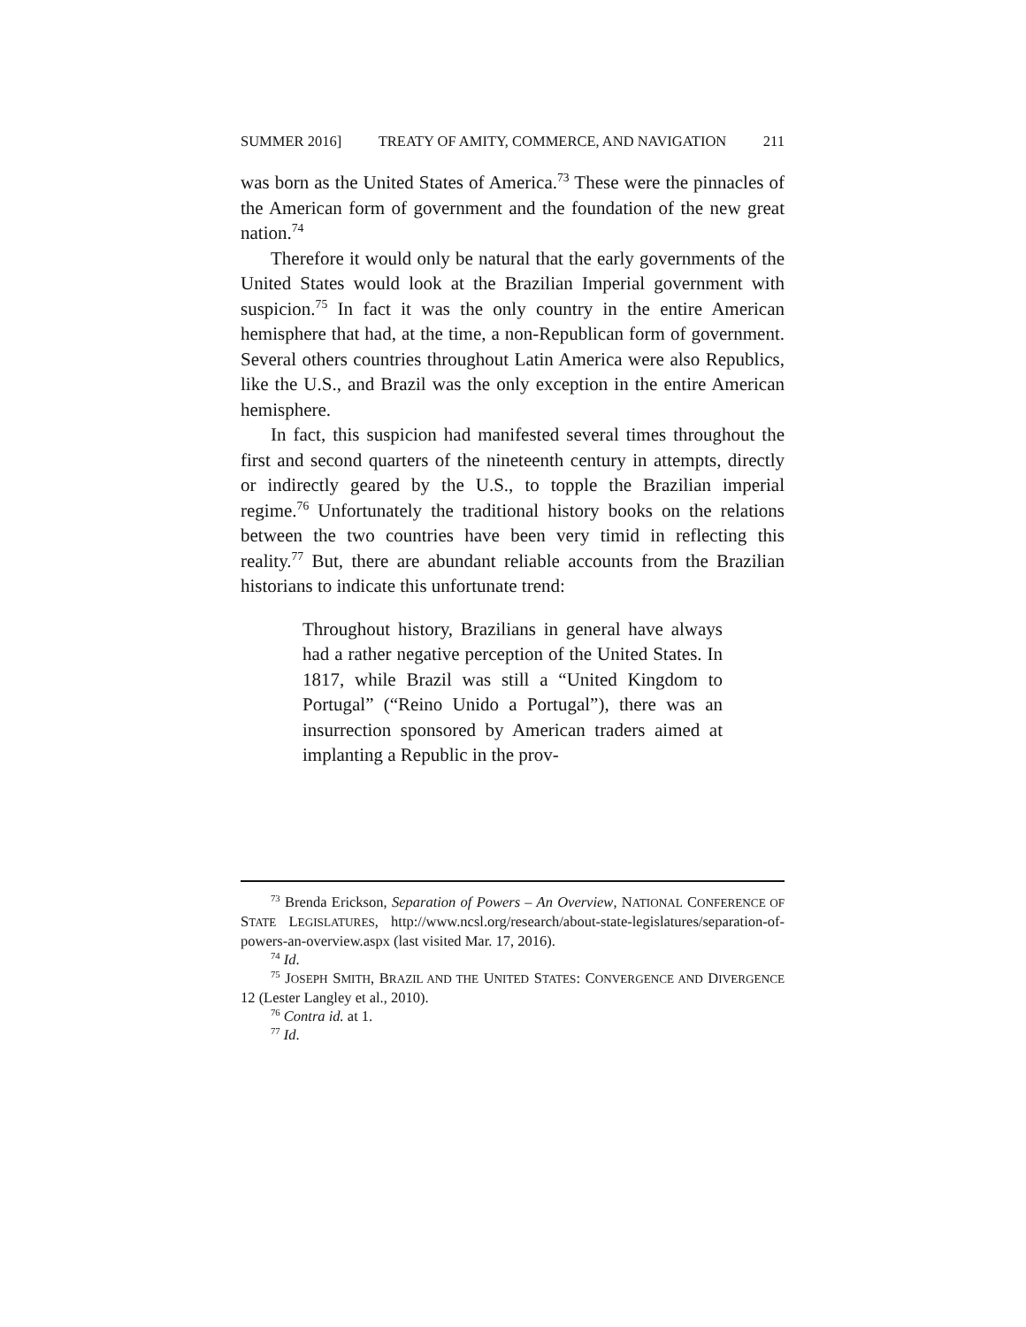SUMMER 2016] TREATY OF AMITY, COMMERCE, AND NAVIGATION 211
was born as the United States of America.<sup>73</sup> These were the pinnacles of the American form of government and the foundation of the new great nation.<sup>74</sup>
Therefore it would only be natural that the early governments of the United States would look at the Brazilian Imperial government with suspicion.<sup>75</sup> In fact it was the only country in the entire American hemisphere that had, at the time, a non-Republican form of government. Several others countries throughout Latin America were also Republics, like the U.S., and Brazil was the only exception in the entire American hemisphere.
In fact, this suspicion had manifested several times throughout the first and second quarters of the nineteenth century in attempts, directly or indirectly geared by the U.S., to topple the Brazilian imperial regime.<sup>76</sup> Unfortunately the traditional history books on the relations between the two countries have been very timid in reflecting this reality.<sup>77</sup> But, there are abundant reliable accounts from the Brazilian historians to indicate this unfortunate trend:
Throughout history, Brazilians in general have always had a rather negative perception of the United States. In 1817, while Brazil was still a “United Kingdom to Portugal” (“Reino Unido a Portugal”), there was an insurrection sponsored by American traders aimed at implanting a Republic in the prov-
<sup>73</sup> Brenda Erickson, Separation of Powers – An Overview, NATIONAL CONFERENCE OF STATE LEGISLATURES, http://www.ncsl.org/research/about-state-legislatures/separation-of-powers-an-overview.aspx (last visited Mar. 17, 2016).
<sup>74</sup> Id.
<sup>75</sup> JOSEPH SMITH, BRAZIL AND THE UNITED STATES: CONVERGENCE AND DIVERGENCE 12 (Lester Langley et al., 2010).
<sup>76</sup> Contra id. at 1.
<sup>77</sup> Id.